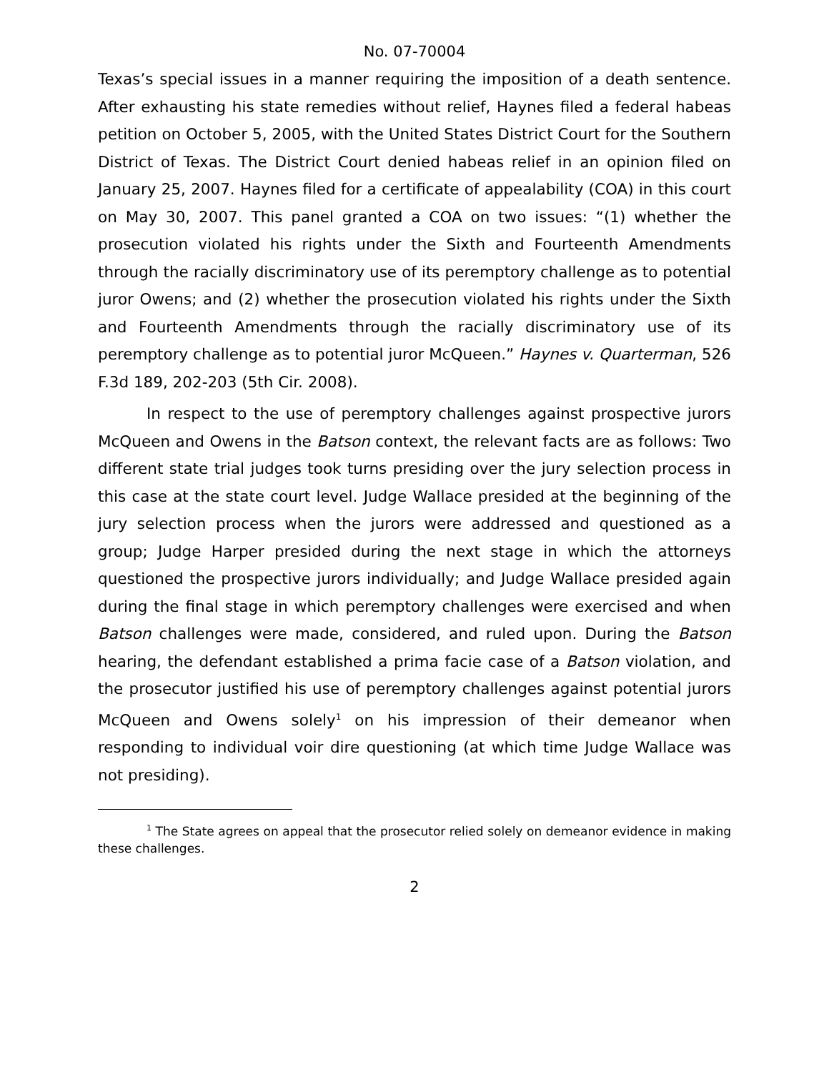No. 07-70004
Texas’s special issues in a manner requiring the imposition of a death sentence. After exhausting his state remedies without relief, Haynes filed a federal habeas petition on October 5, 2005, with the United States District Court for the Southern District of Texas. The District Court denied habeas relief in an opinion filed on January 25, 2007. Haynes filed for a certificate of appealability (COA) in this court on May 30, 2007. This panel granted a COA on two issues: “(1) whether the prosecution violated his rights under the Sixth and Fourteenth Amendments through the racially discriminatory use of its peremptory challenge as to potential juror Owens; and (2) whether the prosecution violated his rights under the Sixth and Fourteenth Amendments through the racially discriminatory use of its peremptory challenge as to potential juror McQueen.” Haynes v. Quarterman, 526 F.3d 189, 202-203 (5th Cir. 2008).
In respect to the use of peremptory challenges against prospective jurors McQueen and Owens in the Batson context, the relevant facts are as follows: Two different state trial judges took turns presiding over the jury selection process in this case at the state court level. Judge Wallace presided at the beginning of the jury selection process when the jurors were addressed and questioned as a group; Judge Harper presided during the next stage in which the attorneys questioned the prospective jurors individually; and Judge Wallace presided again during the final stage in which peremptory challenges were exercised and when Batson challenges were made, considered, and ruled upon. During the Batson hearing, the defendant established a prima facie case of a Batson violation, and the prosecutor justified his use of peremptory challenges against potential jurors McQueen and Owens solely<sup>1</sup> on his impression of their demeanor when responding to individual voir dire questioning (at which time Judge Wallace was not presiding).
<sup>1</sup> The State agrees on appeal that the prosecutor relied solely on demeanor evidence in making these challenges.
2